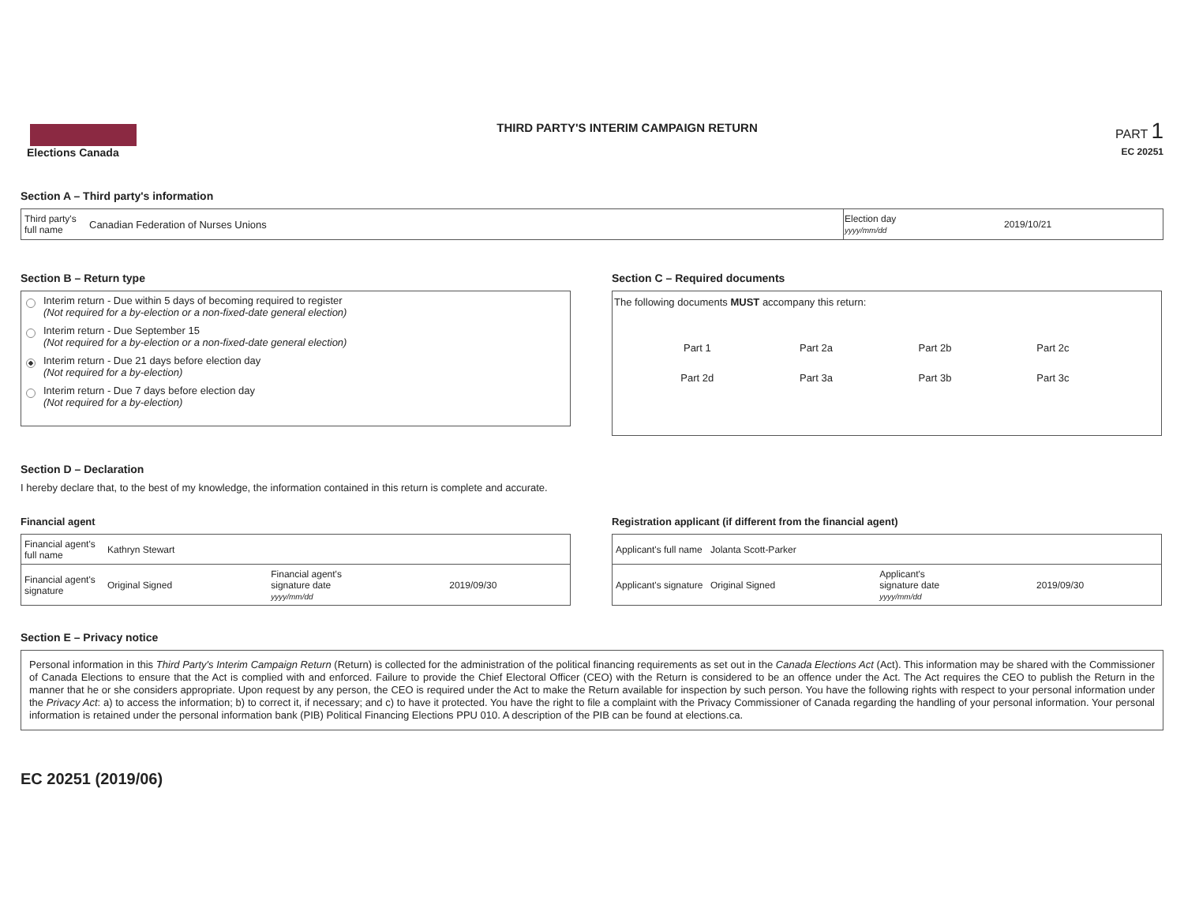Elections Canada
THIRD PARTY'S INTERIM CAMPAIGN RETURN
PART 1
EC 20251
Section A – Third party's information
| Third party's full name | Canadian Federation of Nurses Unions | Election day yyyy/mm/dd | 2019/10/21 |
Section B – Return type
Interim return - Due within 5 days of becoming required to register
(Not required for a by-election or a non-fixed-date general election)
Interim return - Due September 15
(Not required for a by-election or a non-fixed-date general election)
Interim return - Due 21 days before election day
(Not required for a by-election)
Interim return - Due 7 days before election day
(Not required for a by-election)
Section C – Required documents
The following documents MUST accompany this return:
| Part 1 | Part 2a | Part 2b | Part 2c |
| Part 2d | Part 3a | Part 3b | Part 3c |
Section D – Declaration
I hereby declare that, to the best of my knowledge, the information contained in this return is complete and accurate.
Financial agent
| Financial agent's full name | Kathryn Stewart | | |
| Financial agent's signature | Original Signed | Financial agent's signature date yyyy/mm/dd | 2019/09/30 |
Registration applicant (if different from the financial agent)
| Applicant's full name | Jolanta Scott-Parker | | |
| Applicant's signature | Original Signed | Applicant's signature date yyyy/mm/dd | 2019/09/30 |
Section E – Privacy notice
Personal information in this Third Party's Interim Campaign Return (Return) is collected for the administration of the political financing requirements as set out in the Canada Elections Act (Act). This information may be shared with the Commissioner of Canada Elections to ensure that the Act is complied with and enforced. Failure to provide the Chief Electoral Officer (CEO) with the Return is considered to be an offence under the Act. The Act requires the CEO to publish the Return in the manner that he or she considers appropriate. Upon request by any person, the CEO is required under the Act to make the Return available for inspection by such person. You have the following rights with respect to your personal information under the Privacy Act: a) to access the information; b) to correct it, if necessary; and c) to have it protected. You have the right to file a complaint with the Privacy Commissioner of Canada regarding the handling of your personal information. Your personal information is retained under the personal information bank (PIB) Political Financing Elections PPU 010. A description of the PIB can be found at elections.ca.
EC 20251 (2019/06)